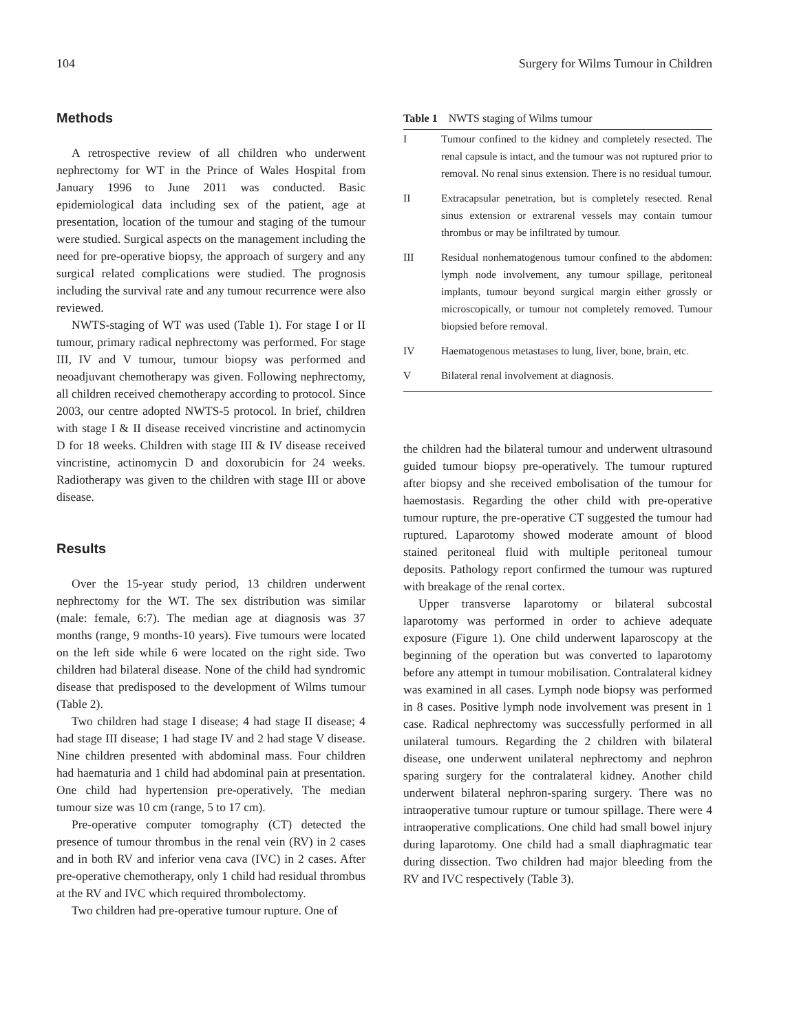104 Surgery for Wilms Tumour in Children
Methods
A retrospective review of all children who underwent nephrectomy for WT in the Prince of Wales Hospital from January 1996 to June 2011 was conducted. Basic epidemiological data including sex of the patient, age at presentation, location of the tumour and staging of the tumour were studied. Surgical aspects on the management including the need for pre-operative biopsy, the approach of surgery and any surgical related complications were studied. The prognosis including the survival rate and any tumour recurrence were also reviewed.
NWTS-staging of WT was used (Table 1). For stage I or II tumour, primary radical nephrectomy was performed. For stage III, IV and V tumour, tumour biopsy was performed and neoadjuvant chemotherapy was given. Following nephrectomy, all children received chemotherapy according to protocol. Since 2003, our centre adopted NWTS-5 protocol. In brief, children with stage I & II disease received vincristine and actinomycin D for 18 weeks. Children with stage III & IV disease received vincristine, actinomycin D and doxorubicin for 24 weeks. Radiotherapy was given to the children with stage III or above disease.
Results
Over the 15-year study period, 13 children underwent nephrectomy for the WT. The sex distribution was similar (male: female, 6:7). The median age at diagnosis was 37 months (range, 9 months-10 years). Five tumours were located on the left side while 6 were located on the right side. Two children had bilateral disease. None of the child had syndromic disease that predisposed to the development of Wilms tumour (Table 2).
Two children had stage I disease; 4 had stage II disease; 4 had stage III disease; 1 had stage IV and 2 had stage V disease. Nine children presented with abdominal mass. Four children had haematuria and 1 child had abdominal pain at presentation. One child had hypertension pre-operatively. The median tumour size was 10 cm (range, 5 to 17 cm).
Pre-operative computer tomography (CT) detected the presence of tumour thrombus in the renal vein (RV) in 2 cases and in both RV and inferior vena cava (IVC) in 2 cases. After pre-operative chemotherapy, only 1 child had residual thrombus at the RV and IVC which required thrombolectomy.
Two children had pre-operative tumour rupture. One of
Table 1 NWTS staging of Wilms tumour
| I | Tumour confined to the kidney and completely resected. The renal capsule is intact, and the tumour was not ruptured prior to removal. No renal sinus extension. There is no residual tumour. |
| II | Extracapsular penetration, but is completely resected. Renal sinus extension or extrarenal vessels may contain tumour thrombus or may be infiltrated by tumour. |
| III | Residual nonhematogenous tumour confined to the abdomen: lymph node involvement, any tumour spillage, peritoneal implants, tumour beyond surgical margin either grossly or microscopically, or tumour not completely removed. Tumour biopsied before removal. |
| IV | Haematogenous metastases to lung, liver, bone, brain, etc. |
| V | Bilateral renal involvement at diagnosis. |
the children had the bilateral tumour and underwent ultrasound guided tumour biopsy pre-operatively. The tumour ruptured after biopsy and she received embolisation of the tumour for haemostasis. Regarding the other child with pre-operative tumour rupture, the pre-operative CT suggested the tumour had ruptured. Laparotomy showed moderate amount of blood stained peritoneal fluid with multiple peritoneal tumour deposits. Pathology report confirmed the tumour was ruptured with breakage of the renal cortex.
Upper transverse laparotomy or bilateral subcostal laparotomy was performed in order to achieve adequate exposure (Figure 1). One child underwent laparoscopy at the beginning of the operation but was converted to laparotomy before any attempt in tumour mobilisation. Contralateral kidney was examined in all cases. Lymph node biopsy was performed in 8 cases. Positive lymph node involvement was present in 1 case. Radical nephrectomy was successfully performed in all unilateral tumours. Regarding the 2 children with bilateral disease, one underwent unilateral nephrectomy and nephron sparing surgery for the contralateral kidney. Another child underwent bilateral nephron-sparing surgery. There was no intraoperative tumour rupture or tumour spillage. There were 4 intraoperative complications. One child had small bowel injury during laparotomy. One child had a small diaphragmatic tear during dissection. Two children had major bleeding from the RV and IVC respectively (Table 3).